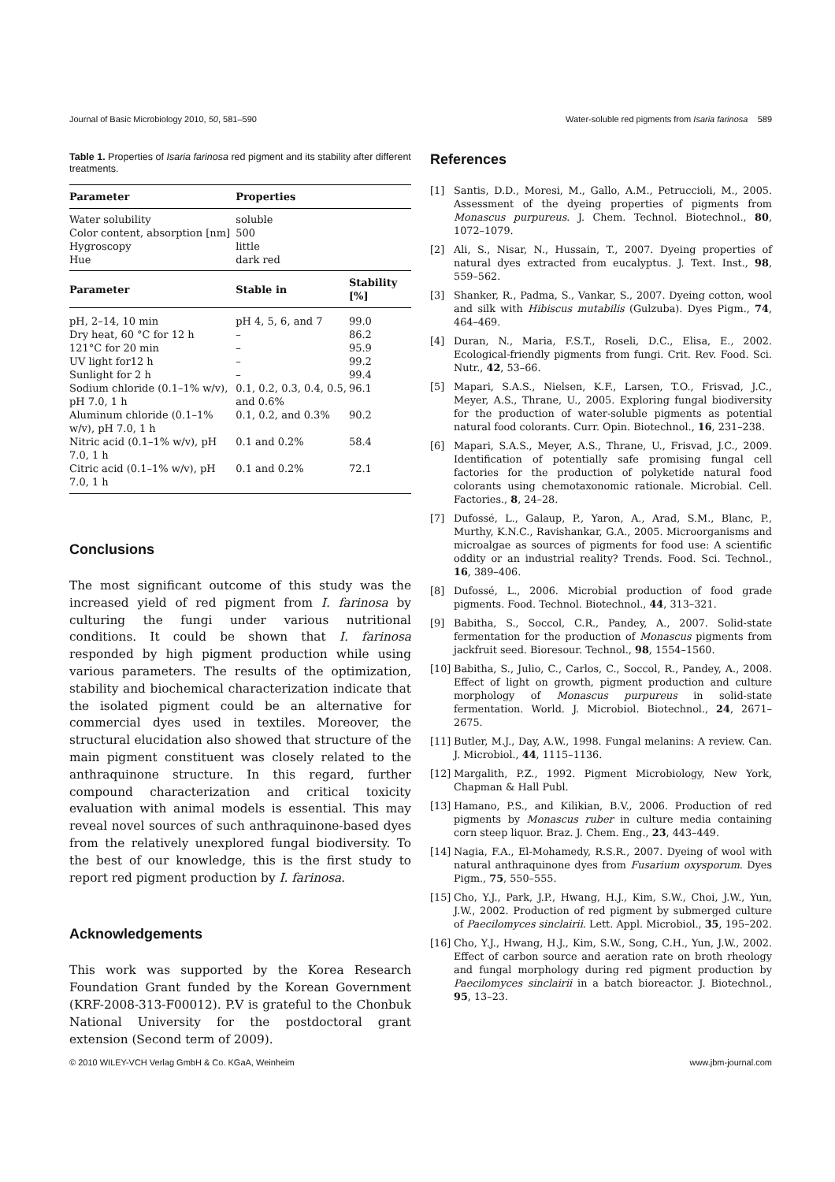Journal of Basic Microbiology 2010, 50, 581–590 Water-soluble red pigments from Isaria farinosa 589
Table 1. Properties of Isaria farinosa red pigment and its stability after different treatments.
| Parameter | Properties | |
| --- | --- | --- |
| Water solubility | soluble | |
| Color content, absorption [nm] | 500 | |
| Hygroscopy | little | |
| Hue | dark red | |
| Parameter | Stable in | Stability [%] |
| pH, 2–14, 10 min | pH 4, 5, 6, and 7 | 99.0 |
| Dry heat, 60 °C for 12 h | – | 86.2 |
| 121°C for 20 min | – | 95.9 |
| UV light for12 h | – | 99.2 |
| Sunlight for 2 h | – | 99.4 |
| Sodium chloride (0.1–1% w/v), pH 7.0, 1 h | 0.1, 0.2, 0.3, 0.4, 0.5, and 0.6% | 96.1 |
| Aluminum chloride (0.1–1% w/v), pH 7.0, 1 h | 0.1, 0.2, and 0.3% | 90.2 |
| Nitric acid (0.1–1% w/v), pH 7.0, 1 h | 0.1 and 0.2% | 58.4 |
| Citric acid (0.1–1% w/v), pH 7.0, 1 h | 0.1 and 0.2% | 72.1 |
Conclusions
The most significant outcome of this study was the increased yield of red pigment from I. farinosa by culturing the fungi under various nutritional conditions. It could be shown that I. farinosa responded by high pigment production while using various parameters. The results of the optimization, stability and biochemical characterization indicate that the isolated pigment could be an alternative for commercial dyes used in textiles. Moreover, the structural elucidation also showed that structure of the main pigment constituent was closely related to the anthraquinone structure. In this regard, further compound characterization and critical toxicity evaluation with animal models is essential. This may reveal novel sources of such anthraquinone-based dyes from the relatively unexplored fungal biodiversity. To the best of our knowledge, this is the first study to report red pigment production by I. farinosa.
Acknowledgements
This work was supported by the Korea Research Foundation Grant funded by the Korean Government (KRF-2008-313-F00012). P.V is grateful to the Chonbuk National University for the postdoctoral grant extension (Second term of 2009).
References
[1] Santis, D.D., Moresi, M., Gallo, A.M., Petruccioli, M., 2005. Assessment of the dyeing properties of pigments from Monascus purpureus. J. Chem. Technol. Biotechnol., 80, 1072–1079.
[2] Ali, S., Nisar, N., Hussain, T., 2007. Dyeing properties of natural dyes extracted from eucalyptus. J. Text. Inst., 98, 559–562.
[3] Shanker, R., Padma, S., Vankar, S., 2007. Dyeing cotton, wool and silk with Hibiscus mutabilis (Gulzuba). Dyes Pigm., 74, 464–469.
[4] Duran, N., Maria, F.S.T., Roseli, D.C., Elisa, E., 2002. Ecological-friendly pigments from fungi. Crit. Rev. Food. Sci. Nutr., 42, 53–66.
[5] Mapari, S.A.S., Nielsen, K.F., Larsen, T.O., Frisvad, J.C., Meyer, A.S., Thrane, U., 2005. Exploring fungal biodiversity for the production of water-soluble pigments as potential natural food colorants. Curr. Opin. Biotechnol., 16, 231–238.
[6] Mapari, S.A.S., Meyer, A.S., Thrane, U., Frisvad, J.C., 2009. Identification of potentially safe promising fungal cell factories for the production of polyketide natural food colorants using chemotaxonomic rationale. Microbial. Cell. Factories., 8, 24–28.
[7] Dufossé, L., Galaup, P., Yaron, A., Arad, S.M., Blanc, P., Murthy, K.N.C., Ravishankar, G.A., 2005. Microorganisms and microalgae as sources of pigments for food use: A scientific oddity or an industrial reality? Trends. Food. Sci. Technol., 16, 389–406.
[8] Dufossé, L., 2006. Microbial production of food grade pigments. Food. Technol. Biotechnol., 44, 313–321.
[9] Babitha, S., Soccol, C.R., Pandey, A., 2007. Solid-state fermentation for the production of Monascus pigments from jackfruit seed. Bioresour. Technol., 98, 1554–1560.
[10] Babitha, S., Julio, C., Carlos, C., Soccol, R., Pandey, A., 2008. Effect of light on growth, pigment production and culture morphology of Monascus purpureus in solid-state fermentation. World. J. Microbiol. Biotechnol., 24, 2671–2675.
[11] Butler, M.J., Day, A.W., 1998. Fungal melanins: A review. Can. J. Microbiol., 44, 1115–1136.
[12] Margalith, P.Z., 1992. Pigment Microbiology, New York, Chapman & Hall Publ.
[13] Hamano, P.S., and Kilikian, B.V., 2006. Production of red pigments by Monascus ruber in culture media containing corn steep liquor. Braz. J. Chem. Eng., 23, 443–449.
[14] Nagia, F.A., El-Mohamedy, R.S.R., 2007. Dyeing of wool with natural anthraquinone dyes from Fusarium oxysporum. Dyes Pigm., 75, 550–555.
[15] Cho, Y.J., Park, J.P., Hwang, H.J., Kim, S.W., Choi, J.W., Yun, J.W., 2002. Production of red pigment by submerged culture of Paecilomyces sinclairii. Lett. Appl. Microbiol., 35, 195–202.
[16] Cho, Y.J., Hwang, H.J., Kim, S.W., Song, C.H., Yun, J.W., 2002. Effect of carbon source and aeration rate on broth rheology and fungal morphology during red pigment production by Paecilomyces sinclairii in a batch bioreactor. J. Biotechnol., 95, 13–23.
© 2010 WILEY-VCH Verlag GmbH & Co. KGaA, Weinheim www.jbm-journal.com